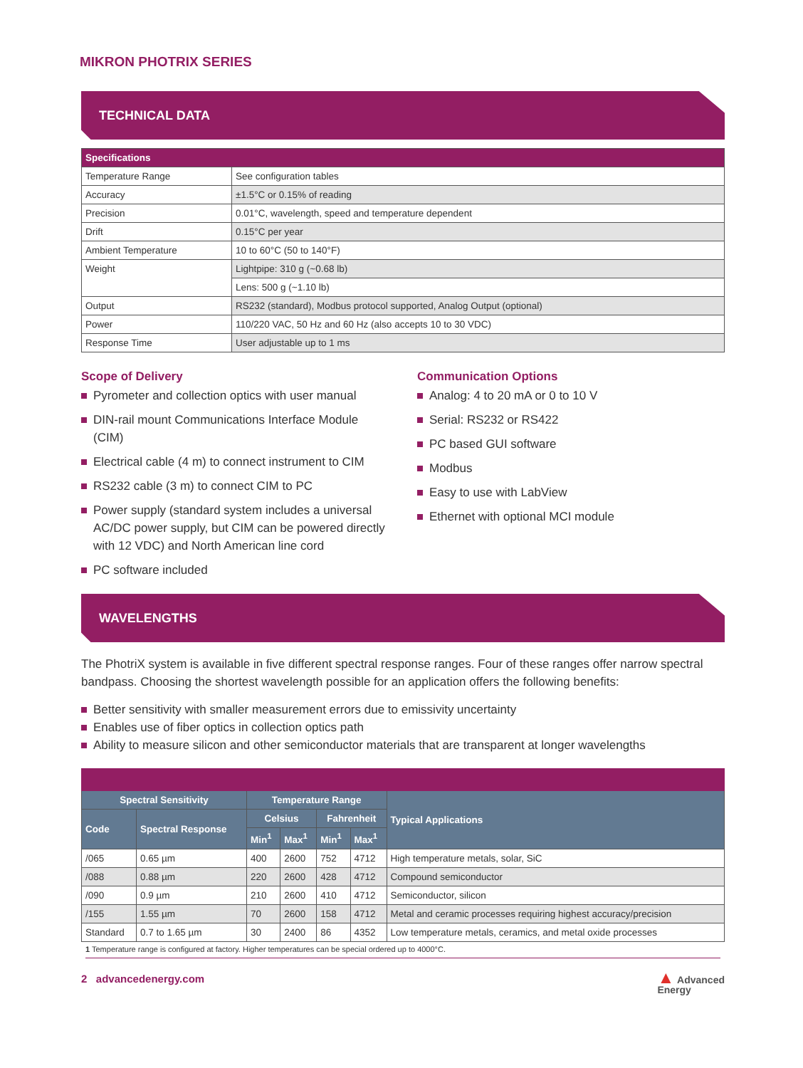MIKRON PHOTRIX SERIES
TECHNICAL DATA
| Specifications | |
| --- | --- |
| Temperature Range | See configuration tables |
| Accuracy | ±1.5°C or 0.15% of reading |
| Precision | 0.01°C, wavelength, speed and temperature dependent |
| Drift | 0.15°C per year |
| Ambient Temperature | 10 to 60°C (50 to 140°F) |
| Weight | Lightpipe: 310 g (~0.68 lb) |
| | Lens: 500 g (~1.10 lb) |
| Output | RS232 (standard), Modbus protocol supported, Analog Output (optional) |
| Power | 110/220 VAC, 50 Hz and 60 Hz (also accepts 10 to 30 VDC) |
| Response Time | User adjustable up to 1 ms |
Scope of Delivery
Pyrometer and collection optics with user manual
DIN-rail mount Communications Interface Module (CIM)
Electrical cable (4 m) to connect instrument to CIM
RS232 cable (3 m) to connect CIM to PC
Power supply (standard system includes a universal AC/DC power supply, but CIM can be powered directly with 12 VDC) and North American line cord
PC software included
Communication Options
Analog: 4 to 20 mA or 0 to 10 V
Serial: RS232 or RS422
PC based GUI software
Modbus
Easy to use with LabView
Ethernet with optional MCI module
WAVELENGTHS
The PhotriX system is available in five different spectral response ranges. Four of these ranges offer narrow spectral bandpass. Choosing the shortest wavelength possible for an application offers the following benefits:
Better sensitivity with smaller measurement errors due to emissivity uncertainty
Enables use of fiber optics in collection optics path
Ability to measure silicon and other semiconductor materials that are transparent at longer wavelengths
| Spectral Sensitivity | | Temperature Range | | | | Typical Applications |
| --- | --- | --- | --- | --- | --- | --- |
| Code | Spectral Response | Celsius | | Fahrenheit | | |
| | | Min<sup>1</sup> | Max<sup>1</sup> | Min<sup>1</sup> | Max<sup>1</sup> | |
| /065 | 0.65 µm | 400 | 2600 | 752 | 4712 | High temperature metals, solar, SiC |
| /088 | 0.88 µm | 220 | 2600 | 428 | 4712 | Compound semiconductor |
| /090 | 0.9 µm | 210 | 2600 | 410 | 4712 | Semiconductor, silicon |
| /155 | 1.55 µm | 70 | 2600 | 158 | 4712 | Metal and ceramic processes requiring highest accuracy/precision |
| Standard | 0.7 to 1.65 µm | 30 | 2400 | 86 | 4352 | Low temperature metals, ceramics, and metal oxide processes |
1 Temperature range is configured at factory. Higher temperatures can be special ordered up to 4000°C.
2 advancedenergy.com
▲ Advanced
Energy